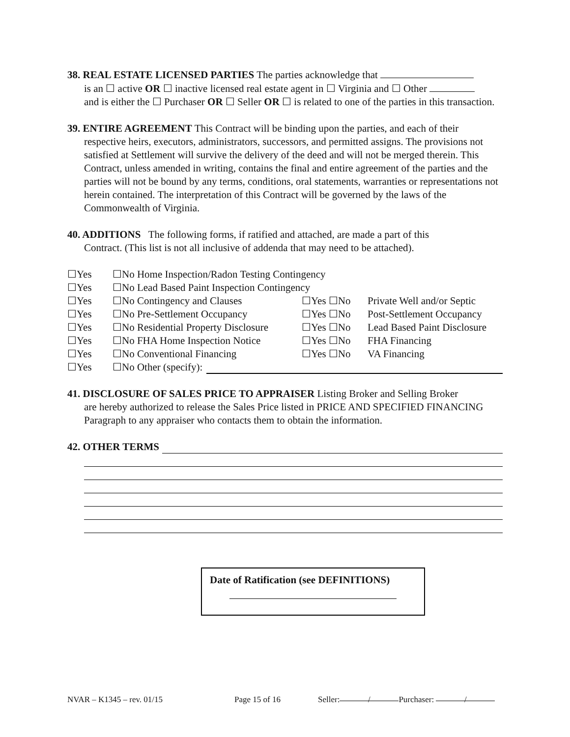38. REAL ESTATE LICENSED PARTIES The parties acknowledge that
is an ☐ active OR ☐ inactive licensed real estate agent in ☐ Virginia and ☐ Other
and is either the ☐ Purchaser OR ☐ Seller OR ☐ is related to one of the parties in this transaction.
39. ENTIRE AGREEMENT This Contract will be binding upon the parties, and each of their
respective heirs, executors, administrators, successors, and permitted assigns. The provisions not satisfied at Settlement will survive the delivery of the deed and will not be merged therein. This Contract, unless amended in writing, contains the final and entire agreement of the parties and the parties will not be bound by any terms, conditions, oral statements, warranties or representations not herein contained. The interpretation of this Contract will be governed by the laws of the Commonwealth of Virginia.
40. ADDITIONS The following forms, if ratified and attached, are made a part of this
Contract. (This list is not all inclusive of addenda that may need to be attached).
☐Yes ☐No Home Inspection/Radon Testing Contingency
☐Yes ☐No Lead Based Paint Inspection Contingency
☐Yes ☐No Contingency and Clauses ☐Yes ☐No Private Well and/or Septic
☐Yes ☐No Pre-Settlement Occupancy ☐Yes ☐No Post-Settlement Occupancy
☐Yes ☐No Residential Property Disclosure ☐Yes ☐No Lead Based Paint Disclosure
☐Yes ☐No FHA Home Inspection Notice ☐Yes ☐No FHA Financing
☐Yes ☐No Conventional Financing ☐Yes ☐No VA Financing
☐Yes ☐No Other (specify):
41. DISCLOSURE OF SALES PRICE TO APPRAISER Listing Broker and Selling Broker
are hereby authorized to release the Sales Price listed in PRICE AND SPECIFIED FINANCING Paragraph to any appraiser who contacts them to obtain the information.
42. OTHER TERMS
Date of Ratification (see DEFINITIONS)
NVAR – K1345 – rev. 01/15 Page 15 of 16 Seller: / Purchaser: /